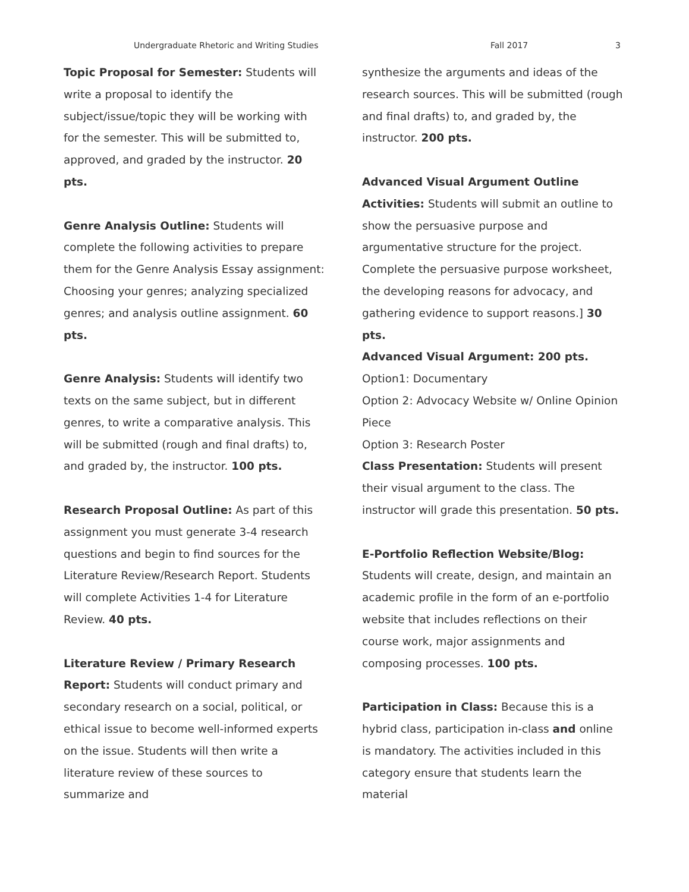Undergraduate Rhetoric and Writing Studies Fall 2017 3
Topic Proposal for Semester: Students will write a proposal to identify the subject/issue/topic they will be working with for the semester. This will be submitted to, approved, and graded by the instructor. 20 pts.
Genre Analysis Outline: Students will complete the following activities to prepare them for the Genre Analysis Essay assignment: Choosing your genres; analyzing specialized genres; and analysis outline assignment. 60 pts.
Genre Analysis: Students will identify two texts on the same subject, but in different genres, to write a comparative analysis. This will be submitted (rough and final drafts) to, and graded by, the instructor. 100 pts.
Research Proposal Outline: As part of this assignment you must generate 3-4 research questions and begin to find sources for the Literature Review/Research Report. Students will complete Activities 1-4 for Literature Review. 40 pts.
Literature Review / Primary Research Report: Students will conduct primary and secondary research on a social, political, or ethical issue to become well-informed experts on the issue. Students will then write a literature review of these sources to summarize and
synthesize the arguments and ideas of the research sources. This will be submitted (rough and final drafts) to, and graded by, the instructor. 200 pts.
Advanced Visual Argument Outline Activities: Students will submit an outline to show the persuasive purpose and argumentative structure for the project. Complete the persuasive purpose worksheet, the developing reasons for advocacy, and gathering evidence to support reasons.] 30 pts.
Advanced Visual Argument: 200 pts.
Option1: Documentary
Option 2: Advocacy Website w/ Online Opinion Piece
Option 3: Research Poster
Class Presentation: Students will present their visual argument to the class. The instructor will grade this presentation. 50 pts.
E-Portfolio Reflection Website/Blog: Students will create, design, and maintain an academic profile in the form of an e-portfolio website that includes reflections on their course work, major assignments and composing processes. 100 pts.
Participation in Class: Because this is a hybrid class, participation in-class and online is mandatory. The activities included in this category ensure that students learn the material